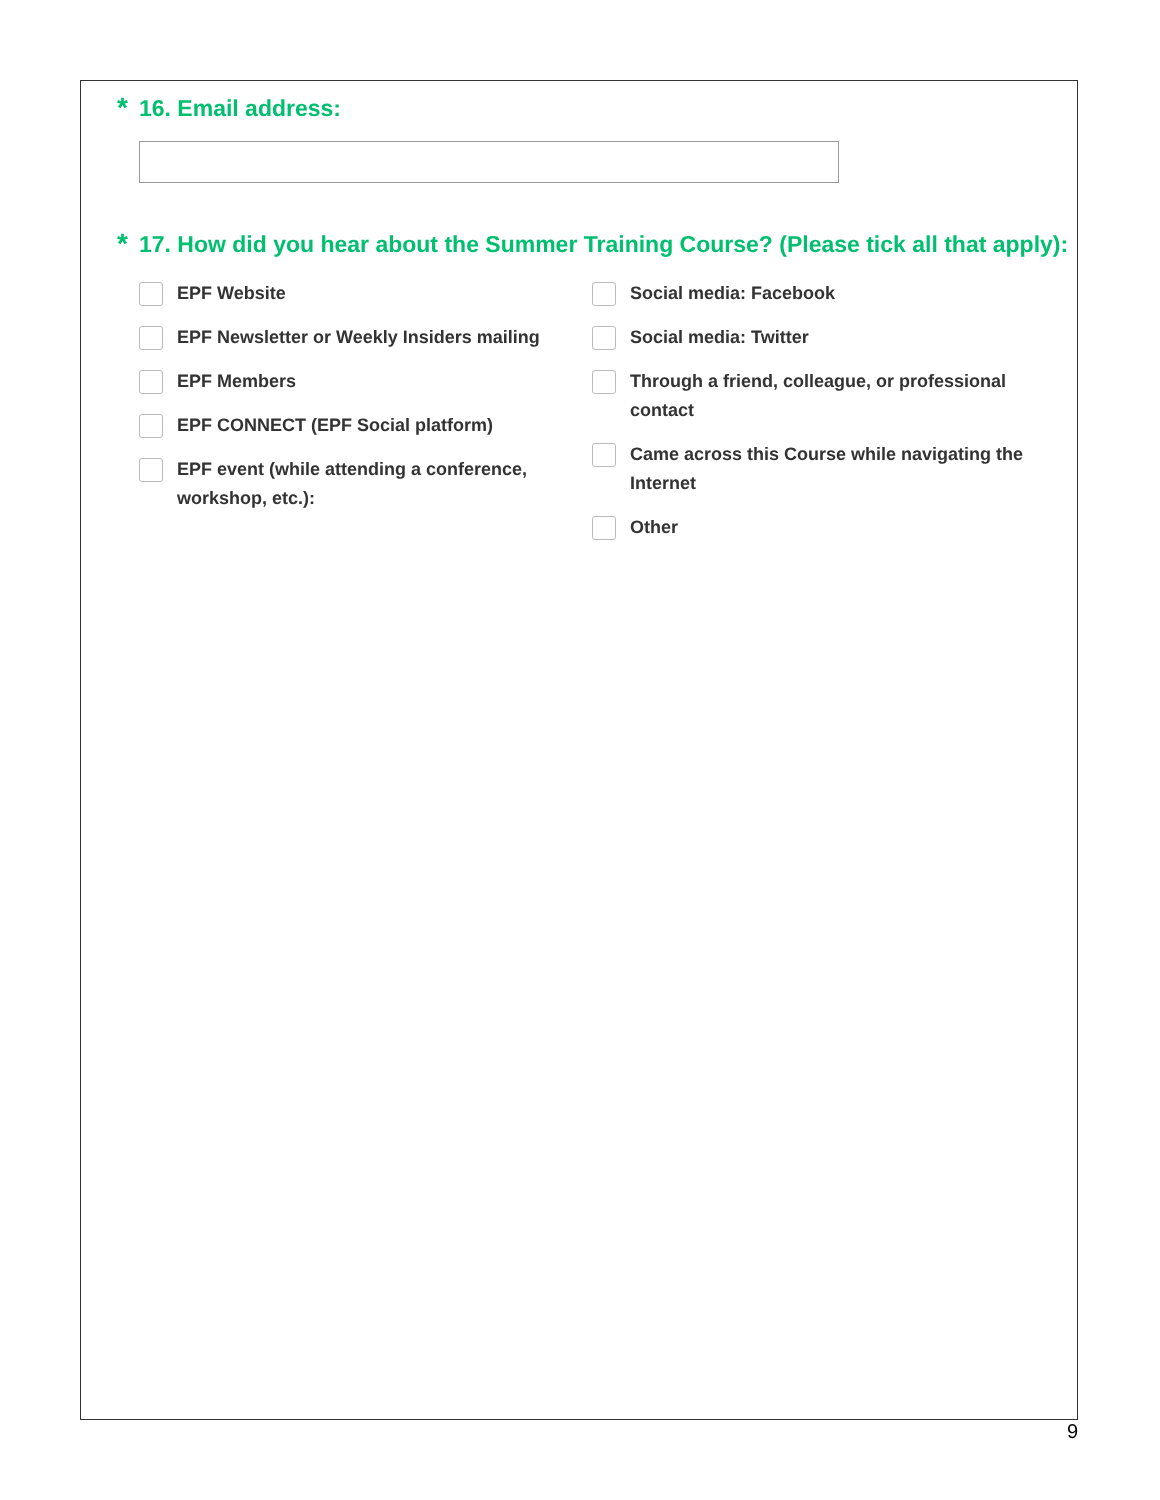* 16. Email address:
* 17. How did you hear about the Summer Training Course? (Please tick all that apply):
EPF Website
EPF Newsletter or Weekly Insiders mailing
EPF Members
EPF CONNECT (EPF Social platform)
EPF event (while attending a conference, workshop, etc.):
Social media: Facebook
Social media: Twitter
Through a friend, colleague, or professional contact
Came across this Course while navigating the Internet
Other
9